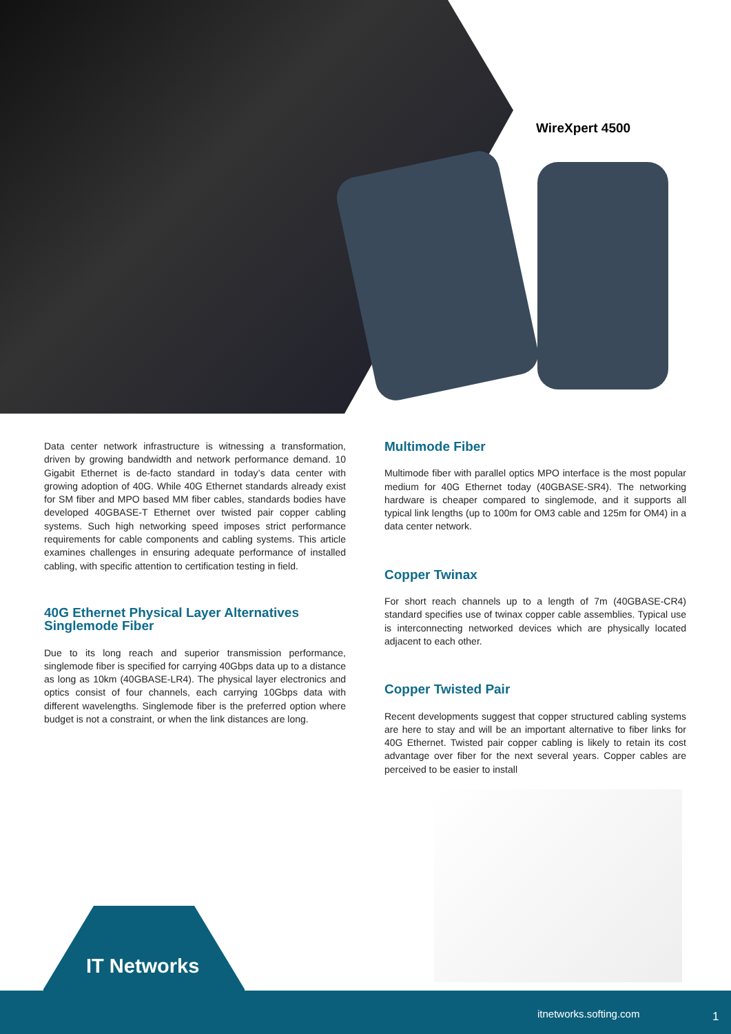WireXpert 4500
Data center network infrastructure is witnessing a transformation, driven by growing bandwidth and network performance demand. 10 Gigabit Ethernet is de-facto standard in today’s data center with growing adoption of 40G. While 40G Ethernet standards already exist for SM fiber and MPO based MM fiber cables, standards bodies have developed 40GBASE-T Ethernet over twisted pair copper cabling systems. Such high networking speed imposes strict performance requirements for cable components and cabling systems. This article examines challenges in ensuring adequate performance of installed cabling, with specific attention to certification testing in field.
40G Ethernet Physical Layer Alternatives
Singlemode Fiber
Due to its long reach and superior transmission performance, singlemode fiber is specified for carrying 40Gbps data up to a distance as long as 10km (40GBASE-LR4). The physical layer electronics and optics consist of four channels, each carrying 10Gbps data with different wavelengths. Singlemode fiber is the preferred option where budget is not a constraint, or when the link distances are long.
Multimode Fiber
Multimode fiber with parallel optics MPO interface is the most popular medium for 40G Ethernet today (40GBASE-SR4). The networking hardware is cheaper compared to singlemode, and it supports all typical link lengths (up to 100m for OM3 cable and 125m for OM4) in a data center network.
Copper Twinax
For short reach channels up to a length of 7m (40GBASE-CR4) standard specifies use of twinax copper cable assemblies. Typical use is interconnecting networked devices which are physically located adjacent to each other.
Copper Twisted Pair
Recent developments suggest that copper structured cabling systems are here to stay and will be an important alternative to fiber links for 40G Ethernet. Twisted pair copper cabling is likely to retain its cost advantage over fiber for the next several years. Copper cables are perceived to be easier to install
IT Networks
itnetworks.softing.com 1